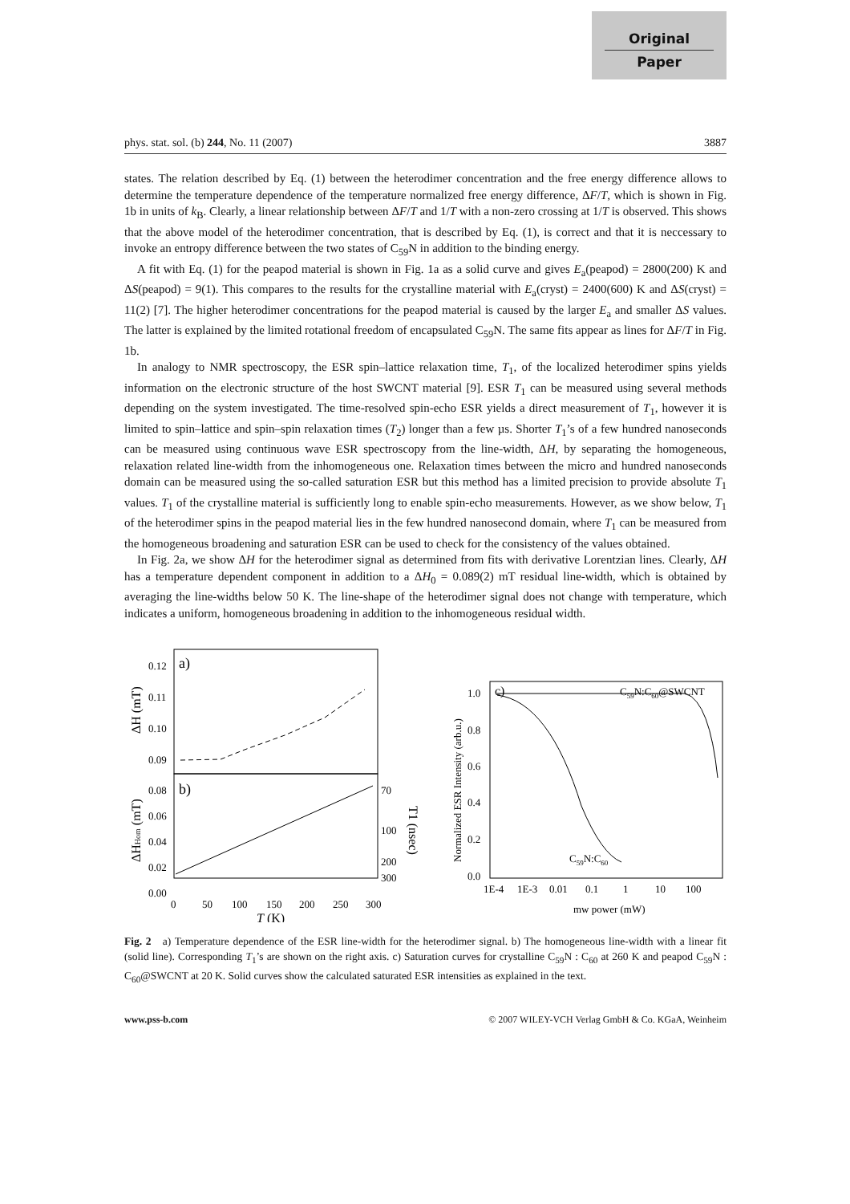Original
Paper
phys. stat. sol. (b) 244, No. 11 (2007) 3887
states. The relation described by Eq. (1) between the heterodimer concentration and the free energy difference allows to determine the temperature dependence of the temperature normalized free energy difference, ΔF/T, which is shown in Fig. 1b in units of k<sub>B</sub>. Clearly, a linear relationship between ΔF/T and 1/T with a non-zero crossing at 1/T is observed. This shows that the above model of the heterodimer concentration, that is described by Eq. (1), is correct and that it is neccessary to invoke an entropy difference between the two states of C<sub>59</sub>N in addition to the binding energy.
A fit with Eq. (1) for the peapod material is shown in Fig. 1a as a solid curve and gives E<sub>a</sub>(peapod) = 2800(200) K and ΔS(peapod) = 9(1). This compares to the results for the crystalline material with E<sub>a</sub>(cryst) = 2400(600) K and ΔS(cryst) = 11(2) [7]. The higher heterodimer concentrations for the peapod material is caused by the larger E<sub>a</sub> and smaller ΔS values. The latter is explained by the limited rotational freedom of encapsulated C<sub>59</sub>N. The same fits appear as lines for ΔF/T in Fig. 1b.
In analogy to NMR spectroscopy, the ESR spin–lattice relaxation time, T<sub>1</sub>, of the localized heterodimer spins yields information on the electronic structure of the host SWCNT material [9]. ESR T<sub>1</sub> can be measured using several methods depending on the system investigated. The time-resolved spin-echo ESR yields a direct measurement of T<sub>1</sub>, however it is limited to spin–lattice and spin–spin relaxation times (T<sub>2</sub>) longer than a few µs. Shorter T<sub>1</sub>’s of a few hundred nanoseconds can be measured using continuous wave ESR spectroscopy from the line-width, ΔH, by separating the homogeneous, relaxation related line-width from the inhomogeneous one. Relaxation times between the micro and hundred nanoseconds domain can be measured using the so-called saturation ESR but this method has a limited precision to provide absolute T<sub>1</sub> values. T<sub>1</sub> of the crystalline material is sufficiently long to enable spin-echo measurements. However, as we show below, T<sub>1</sub> of the heterodimer spins in the peapod material lies in the few hundred nanosecond domain, where T<sub>1</sub> can be measured from the homogeneous broadening and saturation ESR can be used to check for the consistency of the values obtained.
In Fig. 2a, we show ΔH for the heterodimer signal as determined from fits with derivative Lorentzian lines. Clearly, ΔH has a temperature dependent component in addition to a ΔH<sub>0</sub> = 0.089(2) mT residual line-width, which is obtained by averaging the line-widths below 50 K. The line-shape of the heterodimer signal does not change with temperature, which indicates a uniform, homogeneous broadening in addition to the inhomogeneous residual width.
a)
b)
0.12
0.11
0.10
0.09
0.08
0.06
0.04
0.02
0.00
0
50
100
150
200
250
300
70
100
200
300
T (K)
ΔH (mT)
ΔHHom (mT)
T1 (nsec)
c)
C59N:C60@SWCNT
C59N:C60
1.0
0.8
0.6
0.4
0.2
0.0
1E-4
1E-3
0.01
0.1
1
10
100
mw power (mW)
Normalized ESR Intensity (arb.u.)
Fig. 2 a) Temperature dependence of the ESR line-width for the heterodimer signal. b) The homogeneous line-width with a linear fit (solid line). Corresponding T<sub>1</sub>’s are shown on the right axis. c) Saturation curves for crystalline C<sub>59</sub>N : C<sub>60</sub> at 260 K and peapod C<sub>59</sub>N : C<sub>60</sub>@SWCNT at 20 K. Solid curves show the calculated saturated ESR intensities as explained in the text.
www.pss-b.com © 2007 WILEY-VCH Verlag GmbH & Co. KGaA, Weinheim